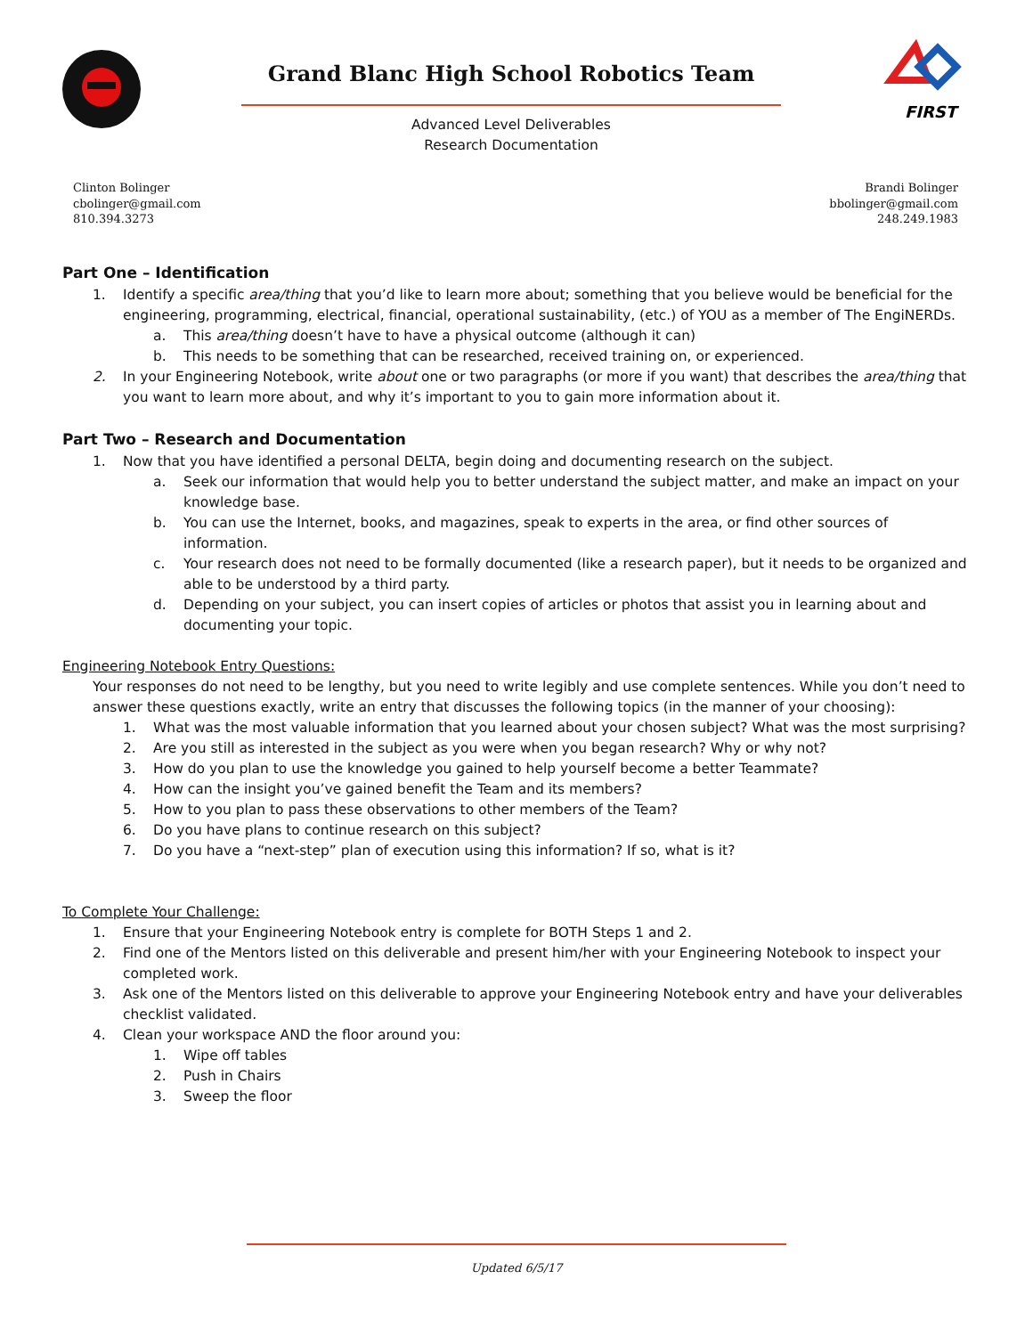Grand Blanc High School Robotics Team
Advanced Level Deliverables
Research Documentation
FIRST
Clinton Bolinger
cbolinger@gmail.com
810.394.3273
Brandi Bolinger
bbolinger@gmail.com
248.249.1983
Part One – Identification
1. Identify a specific area/thing that you’d like to learn more about; something that you believe would be beneficial for the engineering, programming, electrical, financial, operational sustainability, (etc.) of YOU as a member of The EngiNERDs.
a. This area/thing doesn’t have to have a physical outcome (although it can)
b. This needs to be something that can be researched, received training on, or experienced.
2. In your Engineering Notebook, write about one or two paragraphs (or more if you want) that describes the area/thing that you want to learn more about, and why it’s important to you to gain more information about it.
Part Two – Research and Documentation
1. Now that you have identified a personal DELTA, begin doing and documenting research on the subject.
a. Seek our information that would help you to better understand the subject matter, and make an impact on your knowledge base.
b. You can use the Internet, books, and magazines, speak to experts in the area, or find other sources of information.
c. Your research does not need to be formally documented (like a research paper), but it needs to be organized and able to be understood by a third party.
d. Depending on your subject, you can insert copies of articles or photos that assist you in learning about and documenting your topic.
Engineering Notebook Entry Questions:
Your responses do not need to be lengthy, but you need to write legibly and use complete sentences. While you don’t need to answer these questions exactly, write an entry that discusses the following topics (in the manner of your choosing):
1. What was the most valuable information that you learned about your chosen subject? What was the most surprising?
2. Are you still as interested in the subject as you were when you began research? Why or why not?
3. How do you plan to use the knowledge you gained to help yourself become a better Teammate?
4. How can the insight you’ve gained benefit the Team and its members?
5. How to you plan to pass these observations to other members of the Team?
6. Do you have plans to continue research on this subject?
7. Do you have a “next-step” plan of execution using this information? If so, what is it?
To Complete Your Challenge:
1. Ensure that your Engineering Notebook entry is complete for BOTH Steps 1 and 2.
2. Find one of the Mentors listed on this deliverable and present him/her with your Engineering Notebook to inspect your completed work.
3. Ask one of the Mentors listed on this deliverable to approve your Engineering Notebook entry and have your deliverables checklist validated.
4. Clean your workspace AND the floor around you:
1. Wipe off tables
2. Push in Chairs
3. Sweep the floor
Updated 6/5/17